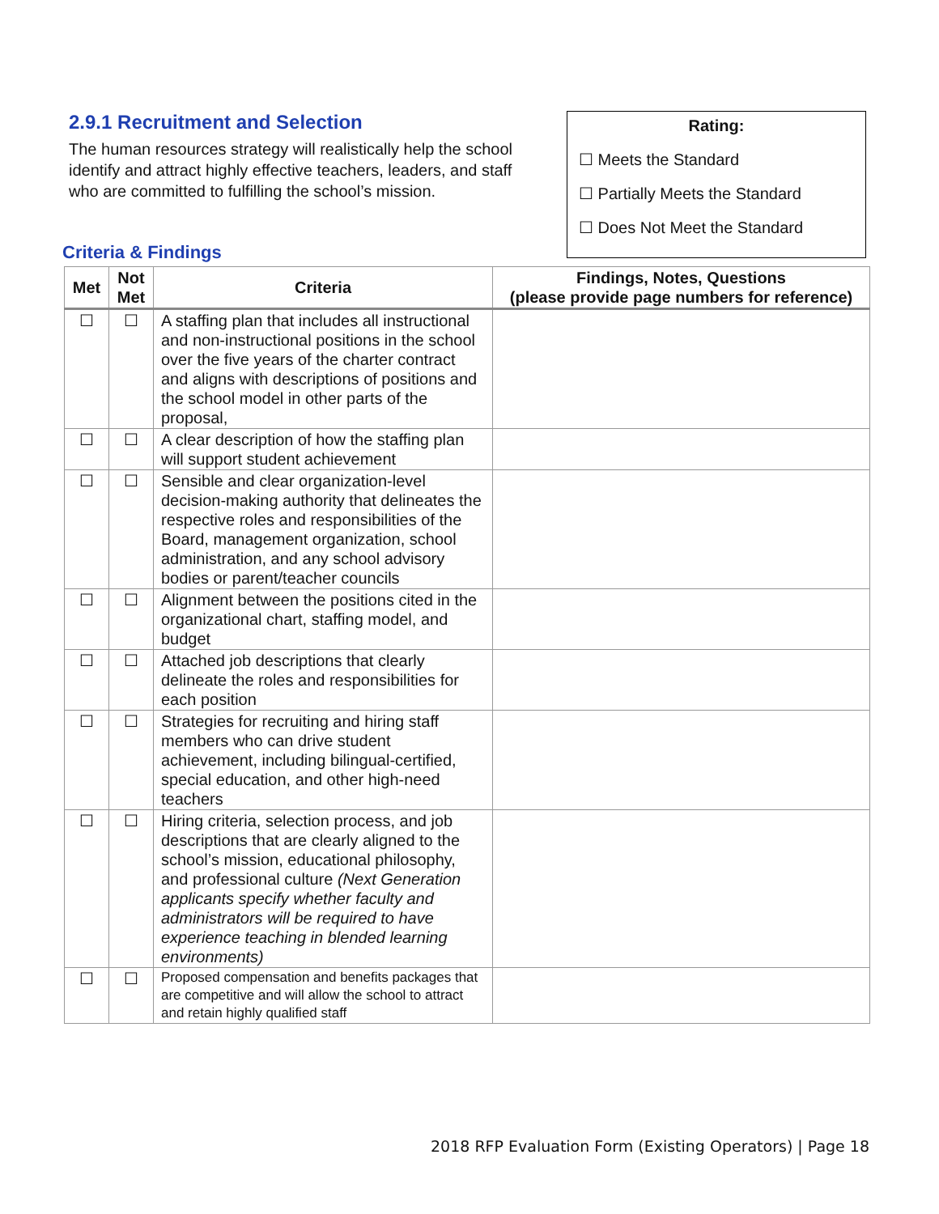2.9.1 Recruitment and Selection
The human resources strategy will realistically help the school identify and attract highly effective teachers, leaders, and staff who are committed to fulfilling the school’s mission.
Rating:
☐ Meets the Standard
☐ Partially Meets the Standard
☐ Does Not Meet the Standard
Criteria & Findings
| Met | Not Met | Criteria | Findings, Notes, Questions (please provide page numbers for reference) |
| --- | --- | --- | --- |
| ☐ | ☐ | A staffing plan that includes all instructional and non-instructional positions in the school over the five years of the charter contract and aligns with descriptions of positions and the school model in other parts of the proposal, | |
| ☐ | ☐ | A clear description of how the staffing plan will support student achievement | |
| ☐ | ☐ | Sensible and clear organization-level decision-making authority that delineates the respective roles and responsibilities of the Board, management organization, school administration, and any school advisory bodies or parent/teacher councils | |
| ☐ | ☐ | Alignment between the positions cited in the organizational chart, staffing model, and budget | |
| ☐ | ☐ | Attached job descriptions that clearly delineate the roles and responsibilities for each position | |
| ☐ | ☐ | Strategies for recruiting and hiring staff members who can drive student achievement, including bilingual-certified, special education, and other high-need teachers | |
| ☐ | ☐ | Hiring criteria, selection process, and job descriptions that are clearly aligned to the school’s mission, educational philosophy, and professional culture (Next Generation applicants specify whether faculty and administrators will be required to have experience teaching in blended learning environments) | |
| ☐ | ☐ | Proposed compensation and benefits packages that are competitive and will allow the school to attract and retain highly qualified staff | |
2018 RFP Evaluation Form (Existing Operators) | Page 18